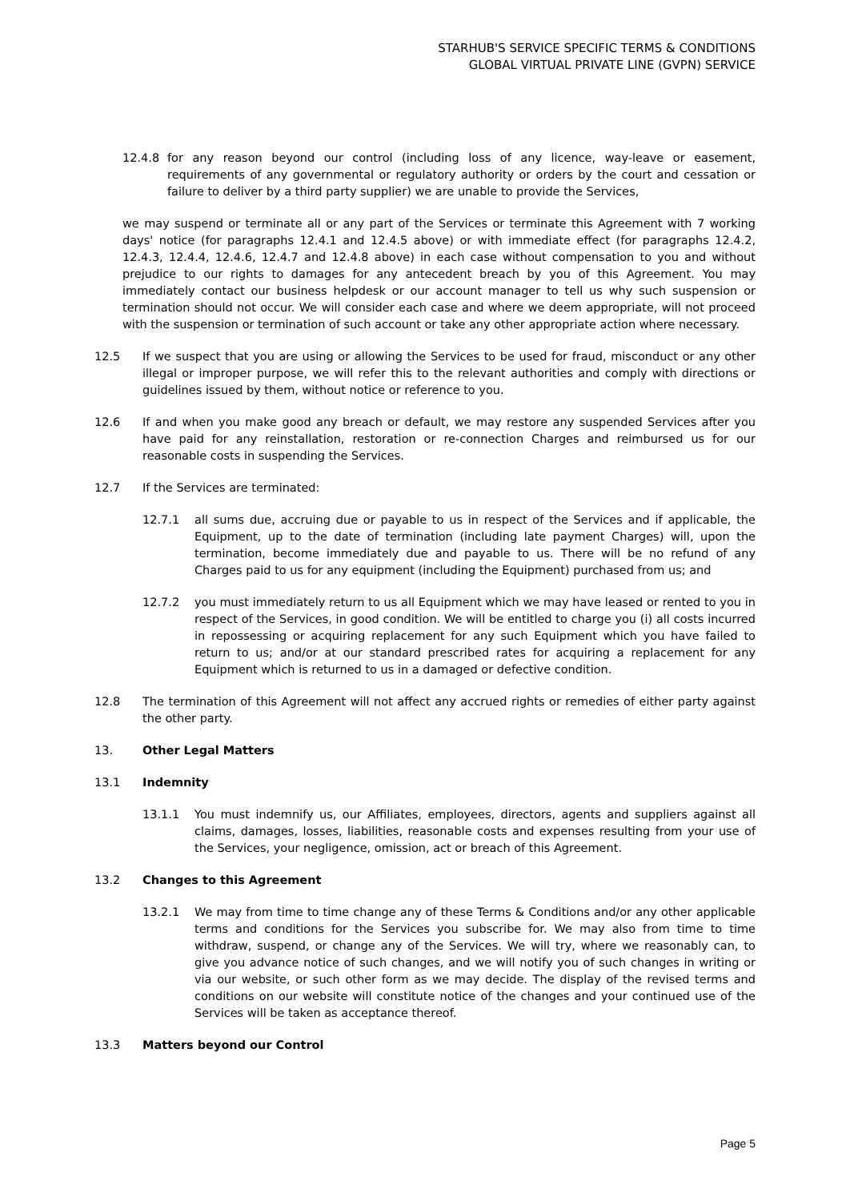STARHUB'S SERVICE SPECIFIC TERMS & CONDITIONS
GLOBAL VIRTUAL PRIVATE LINE (GVPN) SERVICE
12.4.8 for any reason beyond our control (including loss of any licence, way-leave or easement, requirements of any governmental or regulatory authority or orders by the court and cessation or failure to deliver by a third party supplier) we are unable to provide the Services,
we may suspend or terminate all or any part of the Services or terminate this Agreement with 7 working days' notice (for paragraphs 12.4.1 and 12.4.5 above) or with immediate effect (for paragraphs 12.4.2, 12.4.3, 12.4.4, 12.4.6, 12.4.7 and 12.4.8 above) in each case without compensation to you and without prejudice to our rights to damages for any antecedent breach by you of this Agreement. You may immediately contact our business helpdesk or our account manager to tell us why such suspension or termination should not occur. We will consider each case and where we deem appropriate, will not proceed with the suspension or termination of such account or take any other appropriate action where necessary.
12.5 If we suspect that you are using or allowing the Services to be used for fraud, misconduct or any other illegal or improper purpose, we will refer this to the relevant authorities and comply with directions or guidelines issued by them, without notice or reference to you.
12.6 If and when you make good any breach or default, we may restore any suspended Services after you have paid for any reinstallation, restoration or re-connection Charges and reimbursed us for our reasonable costs in suspending the Services.
12.7 If the Services are terminated:
12.7.1 all sums due, accruing due or payable to us in respect of the Services and if applicable, the Equipment, up to the date of termination (including late payment Charges) will, upon the termination, become immediately due and payable to us. There will be no refund of any Charges paid to us for any equipment (including the Equipment) purchased from us; and
12.7.2 you must immediately return to us all Equipment which we may have leased or rented to you in respect of the Services, in good condition. We will be entitled to charge you (i) all costs incurred in repossessing or acquiring replacement for any such Equipment which you have failed to return to us; and/or at our standard prescribed rates for acquiring a replacement for any Equipment which is returned to us in a damaged or defective condition.
12.8 The termination of this Agreement will not affect any accrued rights or remedies of either party against the other party.
13. Other Legal Matters
13.1 Indemnity
13.1.1 You must indemnify us, our Affiliates, employees, directors, agents and suppliers against all claims, damages, losses, liabilities, reasonable costs and expenses resulting from your use of the Services, your negligence, omission, act or breach of this Agreement.
13.2 Changes to this Agreement
13.2.1 We may from time to time change any of these Terms & Conditions and/or any other applicable terms and conditions for the Services you subscribe for. We may also from time to time withdraw, suspend, or change any of the Services. We will try, where we reasonably can, to give you advance notice of such changes, and we will notify you of such changes in writing or via our website, or such other form as we may decide. The display of the revised terms and conditions on our website will constitute notice of the changes and your continued use of the Services will be taken as acceptance thereof.
13.3 Matters beyond our Control
Page 5